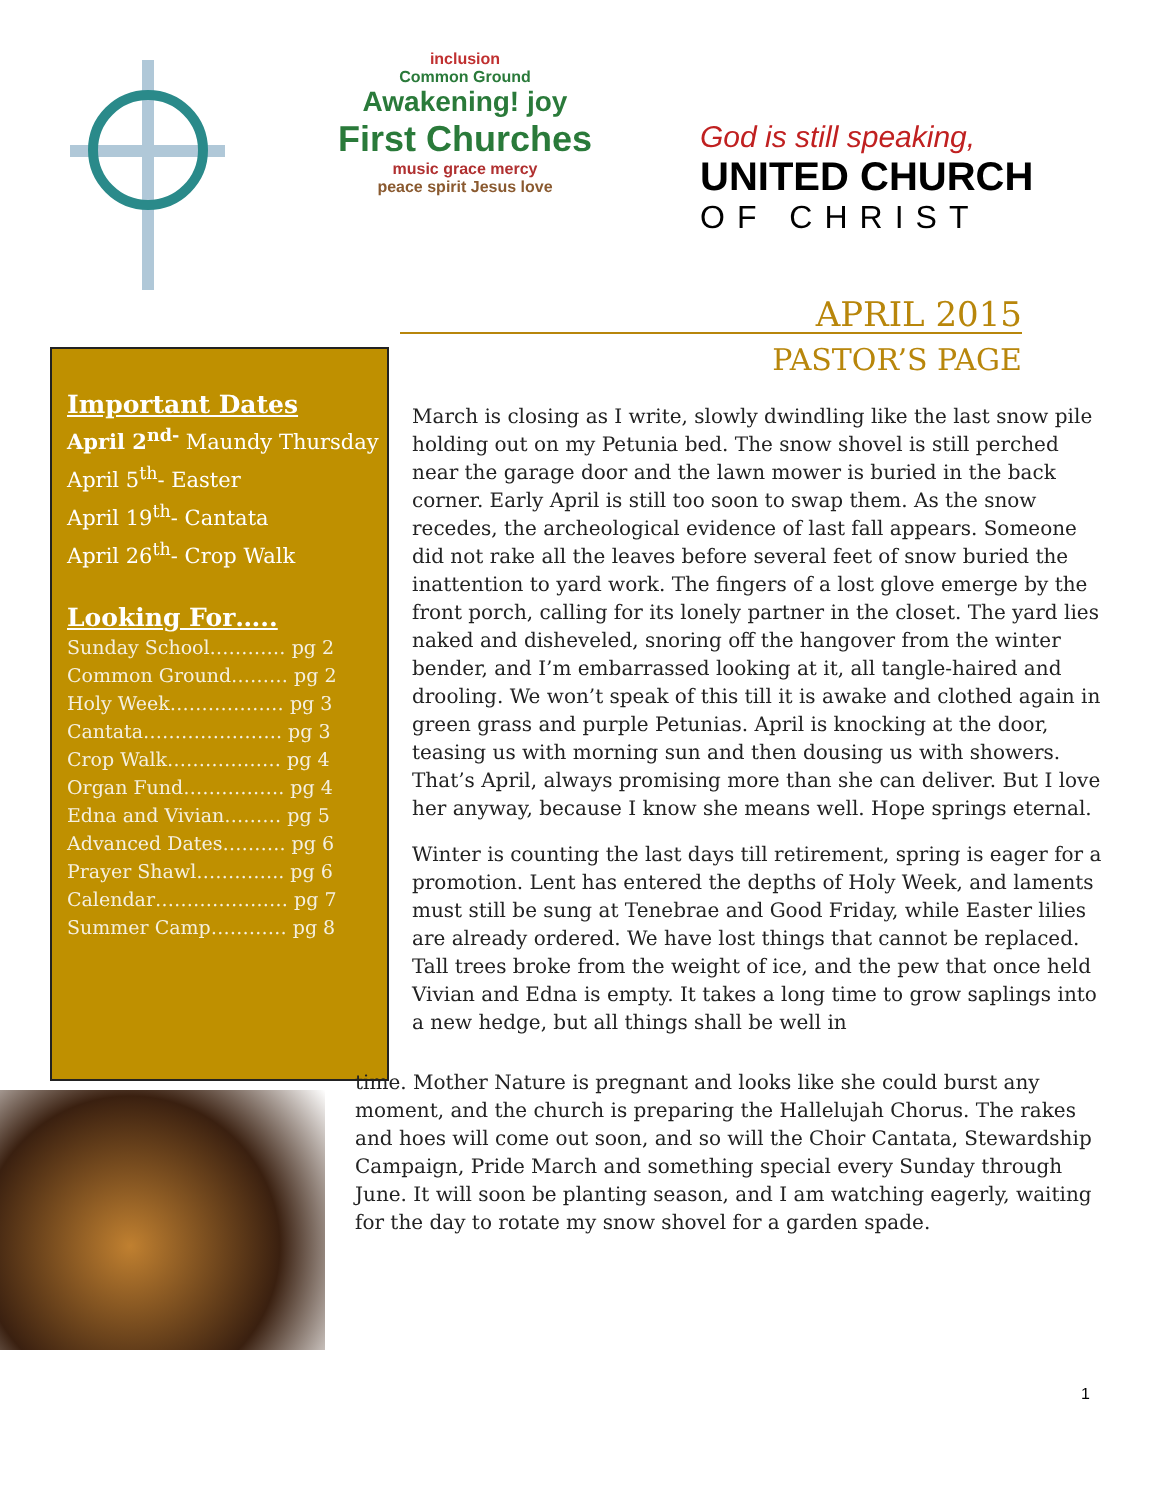inclusion
Common Ground
Awakening! joy
First Churches
music grace mercy
peace spirit Jesus love
God is still speaking,
UNITED CHURCH
OF CHRIST
APRIL 2015
PASTOR’S PAGE
Important Dates
April 2<sup>nd-</sup> Maundy Thursday
April 5<sup>th</sup>- Easter
April 19<sup>th</sup>- Cantata
April 26<sup>th</sup>- Crop Walk
Looking For…..
Sunday School………… pg 2
Common Ground……… pg 2
Holy Week……………… pg 3
Cantata…………………. pg 3
Crop Walk……………… pg 4
Organ Fund……………. pg 4
Edna and Vivian……… pg 5
Advanced Dates………. pg 6
Prayer Shawl………….. pg 6
Calendar………………… pg 7
Summer Camp………… pg 8
March is closing as I write, slowly dwindling like the last snow pile holding out on my Petunia bed. The snow shovel is still perched near the garage door and the lawn mower is buried in the back corner. Early April is still too soon to swap them. As the snow recedes, the archeological evidence of last fall appears. Someone did not rake all the leaves before several feet of snow buried the inattention to yard work. The fingers of a lost glove emerge by the front porch, calling for its lonely partner in the closet. The yard lies naked and disheveled, snoring off the hangover from the winter bender, and I’m embarrassed looking at it, all tangle-haired and drooling. We won’t speak of this till it is awake and clothed again in green grass and purple Petunias. April is knocking at the door, teasing us with morning sun and then dousing us with showers. That’s April, always promising more than she can deliver. But I love her anyway, because I know she means well. Hope springs eternal.
Winter is counting the last days till retirement, spring is eager for a promotion. Lent has entered the depths of Holy Week, and laments must still be sung at Tenebrae and Good Friday, while Easter lilies are already ordered. We have lost things that cannot be replaced. Tall trees broke from the weight of ice, and the pew that once held Vivian and Edna is empty. It takes a long time to grow saplings into a new hedge, but all things shall be well in
time. Mother Nature is pregnant and looks like she could burst any moment, and the church is preparing the Hallelujah Chorus. The rakes and hoes will come out soon, and so will the Choir Cantata, Stewardship Campaign, Pride March and something special every Sunday through June. It will soon be planting season, and I am watching eagerly, waiting for the day to rotate my snow shovel for a garden spade.
1